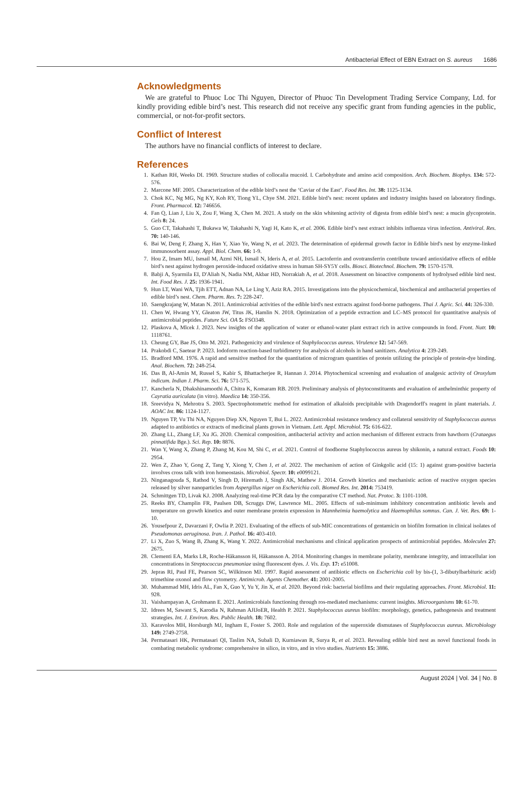Antibacterial Effect of EBN Extract on S. aureus 1686
Acknowledgments
We are grateful to Phuoc Loc Thi Nguyen, Director of Phuoc Tin Development Trading Service Company, Ltd. for kindly providing edible bird’s nest. This research did not receive any specific grant from funding agencies in the public, commercial, or not-for-profit sectors.
Conflict of Interest
The authors have no financial conflicts of interest to declare.
References
1. Kathan RH, Weeks DI. 1969. Structure studies of collocalia mucoid. I. Carbohydrate and amino acid composition. Arch. Biochem. Biophys. 134: 572-576.
2. Marcone MF. 2005. Characterization of the edible bird’s nest the ‘Caviar of the East’. Food Res. Int. 38: 1125-1134.
3. Chok KC, Ng MG, Ng KY, Koh RY, Tiong YL, Chye SM. 2021. Edible bird’s nest: recent updates and industry insights based on laboratory findings. Front. Pharmacol. 12: 746656.
4. Fan Q, Lian J, Liu X, Zou F, Wang X, Chen M. 2021. A study on the skin whitening activity of digesta from edible bird’s nest: a mucin glycoprotein. Gels 8: 24.
5. Guo CT, Takahashi T, Bukawa W, Takahashi N, Yagi H, Kato K, et al. 2006. Edible bird’s nest extract inhibits influenza virus infection. Antiviral. Res. 70: 140-146.
6. Bai W, Deng F, Zhang X, Han Y, Xiao Ye, Wang N, et al. 2023. The determination of epidermal growth factor in Edible bird's nest by enzyme-linked immunosorbent assay. Appl. Biol. Chem. 66: 1-9.
7. Hou Z, Imam MU, Ismail M, Azmi NH, Ismail N, Ideris A, et al. 2015. Lactoferrin and ovotransferrin contribute toward antioxidative effects of edible bird’s nest against hydrogen peroxide-induced oxidative stress in human SH-SY5Y cells. Biosci. Biotechnol. Biochem. 79: 1570-1578.
8. Babji A, Syarmila EI, D'Aliah N, Nadia NM, Akbar HD, Norrakiah A, et al. 2018. Assessment on bioactive components of hydrolysed edible bird nest. Int. Food Res. J. 25: 1936-1941.
9. Hun LT, Wani WA, Tjih ETT, Adnan NA, Le Ling Y, Aziz RA. 2015. Investigations into the physicochemical, biochemical and antibacterial properties of edible bird’s nest. Chem. Pharm. Res. 7: 228-247.
10. Saengkrajang W, Matan N. 2011. Antimicrobial activities of the edible bird's nest extracts against food-borne pathogens. Thai J. Agric. Sci. 44: 326-330.
11. Chen W, Hwang YY, Gleaton JW, Titus JK, Hamlin N. 2018. Optimization of a peptide extraction and LC–MS protocol for quantitative analysis of antimicrobial peptides. Future Sci. OA 5: FSO348.
12. Plaskova A, Mlcek J. 2023. New insights of the application of water or ethanol-water plant extract rich in active compounds in food. Front. Nutr. 10: 1118761.
13. Cheung GY, Bae JS, Otto M. 2021. Pathogenicity and virulence of Staphylococcus aureus. Virulence 12: 547-569.
14. Prakobdi C, Saetear P. 2023. Iodoform reaction-based turbidimetry for analysis of alcohols in hand sanitizers. Analytica 4: 239-249.
15. Bradford MM. 1976. A rapid and sensitive method for the quantitation of microgram quantities of protein utilizing the principle of protein-dye binding. Anal. Biochem. 72: 248-254.
16. Das B, Al-Amin M, Russel S, Kabir S, Bhattacherjee R, Hannan J. 2014. Phytochemical screening and evaluation of analgesic activity of Oroxylum indicum. Indian J. Pharm. Sci. 76: 571-575.
17. Kancherla N, Dhakshinamoothi A, Chitra K, Komaram RB. 2019. Preliminary analysis of phytoconstituents and evaluation of anthelminthic property of Cayratia auriculata (in vitro). Maedica 14: 350-356.
18. Sreevidya N, Mehrotra S. 2003. Spectrophotometric method for estimation of alkaloids precipitable with Dragendorff's reagent in plant materials. J. AOAC Int. 86: 1124-1127.
19. Nguyen TP, Vu Thi NA, Nguyen Diep XN, Nguyen T, Bui L. 2022. Antimicrobial resistance tendency and collateral sensitivity of Staphylococcus aureus adapted to antibiotics or extracts of medicinal plants grown in Vietnam. Lett. Appl. Microbiol. 75: 616-622.
20. Zhang LL, Zhang LF, Xu JG. 2020. Chemical composition, antibacterial activity and action mechanism of different extracts from hawthorn (Crataegus pinnatifida Bge.). Sci. Rep. 10: 8876.
21. Wan Y, Wang X, Zhang P, Zhang M, Kou M, Shi C, et al. 2021. Control of foodborne Staphylococcus aureus by shikonin, a natural extract. Foods 10: 2954.
22. Wen Z, Zhao Y, Gong Z, Tang Y, Xiong Y, Chen J, et al. 2022. The mechanism of action of Ginkgolic acid (15: 1) against gram-positive bacteria involves cross talk with iron homeostasis. Microbiol. Spectr. 10: e0099121.
23. Ninganagouda S, Rathod V, Singh D, Hiremath J, Singh AK, Mathew J. 2014. Growth kinetics and mechanistic action of reactive oxygen species released by silver nanoparticles from Aspergillus niger on Escherichia coli. Biomed Res. Int. 2014: 753419.
24. Schmittgen TD, Livak KJ. 2008. Analyzing real-time PCR data by the comparative CT method. Nat. Protoc. 3: 1101-1108.
25. Reeks BY, Champlin FR, Paulsen DB, Scruggs DW, Lawrence ML. 2005. Effects of sub-minimum inhibitory concentration antibiotic levels and temperature on growth kinetics and outer membrane protein expression in Mannheimia haemolytica and Haemophilus somnus. Can. J. Vet. Res. 69: 1-10.
26. Yousefpour Z, Davarzani F, Owlia P. 2021. Evaluating of the effects of sub-MIC concentrations of gentamicin on biofilm formation in clinical isolates of Pseudomonas aeruginosa. Iran. J. Pathol. 16: 403-410.
27. Li X, Zuo S, Wang B, Zhang K, Wang Y. 2022. Antimicrobial mechanisms and clinical application prospects of antimicrobial peptides. Molecules 27: 2675.
28. Clementi EA, Marks LR, Roche-Håkansson H, Håkansson A. 2014. Monitoring changes in membrane polarity, membrane integrity, and intracellular ion concentrations in Streptococcus pneumoniae using fluorescent dyes. J. Vis. Exp. 17: e51008.
29. Jepras RI, Paul FE, Pearson SC, Wilkinson MJ. 1997. Rapid assessment of antibiotic effects on Escherichia coli by bis-(1, 3-dibutylbarbituric acid) trimethine oxonol and flow cytometry. Antimicrob. Agents Chemother. 41: 2001-2005.
30. Muhammad MH, Idris AL, Fan X, Guo Y, Yu Y, Jin X, et al. 2020. Beyond risk: bacterial biofilms and their regulating approaches. Front. Microbiol. 11: 928.
31. Vaishampayan A, Grohmann E. 2021. Antimicrobials functioning through ros-mediated mechanisms: current insights. Microorganisms 10: 61-70.
32. Idrees M, Sawant S, Karodia N, Rahman AJIJoER, Health P. 2021. Staphylococcus aureus biofilm: morphology, genetics, pathogenesis and treatment strategies. Int. J. Environ. Res. Public Health. 18: 7602.
33. Karavolos MH, Horsburgh MJ, Ingham E, Foster S. 2003. Role and regulation of the superoxide dismutases of Staphylococcus aureus. Microbiology 149: 2749-2758.
34. Permatasari HK, Permatasari QI, Taslim NA, Subali D, Kurniawan R, Surya R, et al. 2023. Revealing edible bird nest as novel functional foods in combating metabolic syndrome: comprehensive in silico, in vitro, and in vivo studies. Nutrients 15: 3886.
August 2024 | Vol. 34 | No. 8